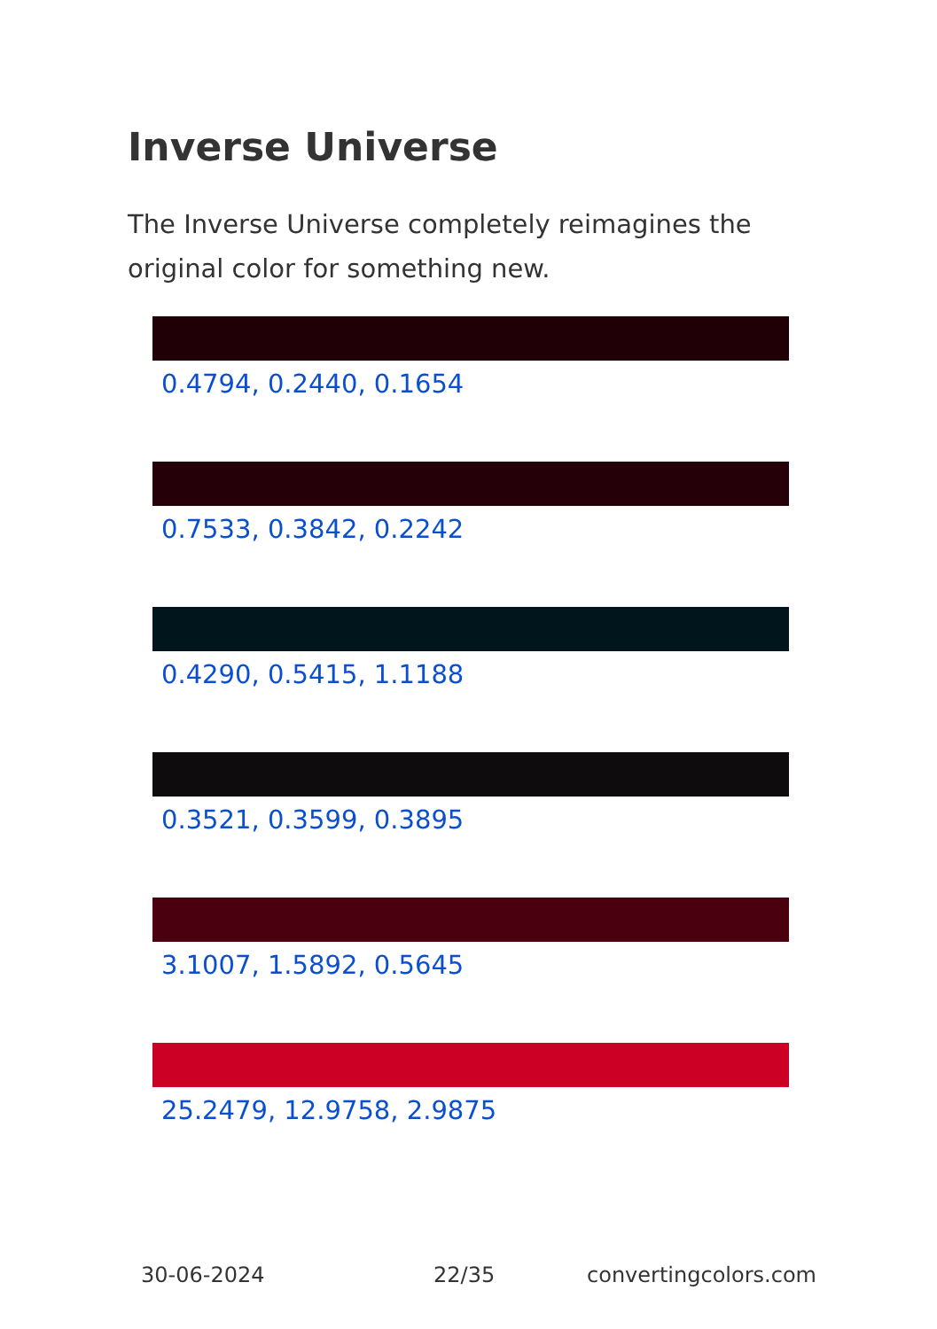Inverse Universe
The Inverse Universe completely reimagines the original color for something new.
0.4794, 0.2440, 0.1654
0.7533, 0.3842, 0.2242
0.4290, 0.5415, 1.1188
0.3521, 0.3599, 0.3895
3.1007, 1.5892, 0.5645
25.2479, 12.9758, 2.9875
30-06-2024 22/35 convertingcolors.com